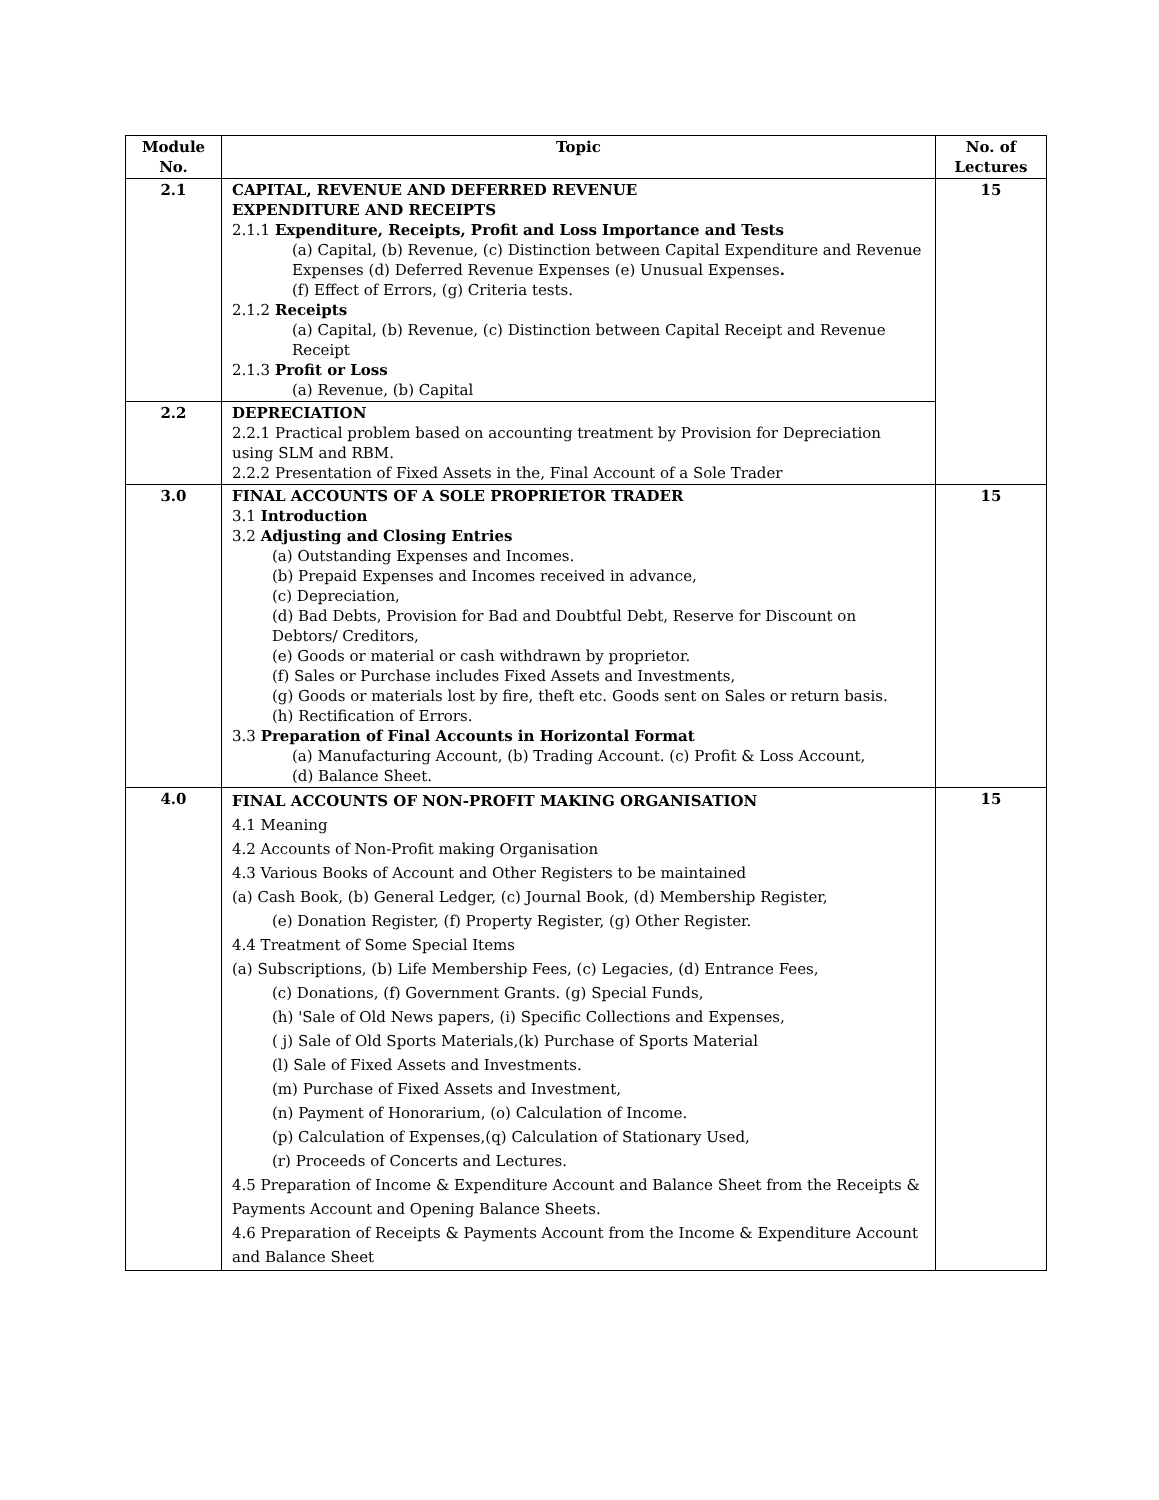| Module No. | Topic | No. of Lectures |
| --- | --- | --- |
| 2.1 | CAPITAL, REVENUE AND DEFERRED REVENUE EXPENDITURE AND RECEIPTS 2.1.1 Expenditure, Receipts, Profit and Loss Importance and Tests (a) Capital, (b) Revenue, (c) Distinction between Capital Expenditure and Revenue Expenses (d) Deferred Revenue Expenses (e) Unusual Expenses . (f) Effect of Errors, (g) Criteria tests. 2.1.2 Receipts (a) Capital, (b) Revenue, (c) Distinction between Capital Receipt and Revenue Receipt 2.1.3 Profit or Loss (a) Revenue, (b) Capital | 15 |
| 2.2 | DEPRECIATION 2.2.1 Practical problem based on accounting treatment by Provision for Depreciation using SLM and RBM. 2.2.2 Presentation of Fixed Assets in the, Final Account of a Sole Trader | |
| 3.0 | FINAL ACCOUNTS OF A SOLE PROPRIETOR TRADER 3.1 Introduction 3.2 Adjusting and Closing Entries (a) Outstanding Expenses and Incomes. (b) Prepaid Expenses and Incomes received in advance, (c) Depreciation, (d) Bad Debts, Provision for Bad and Doubtful Debt, Reserve for Discount on Debtors/ Creditors, (e) Goods or material or cash withdrawn by proprietor. (f) Sales or Purchase includes Fixed Assets and Investments, (g) Goods or materials lost by fire, theft etc. Goods sent on Sales or return basis. (h) Rectification of Errors. 3.3 Preparation of Final Accounts in Horizontal Format (a) Manufacturing Account, (b) Trading Account. (c) Profit & Loss Account, (d) Balance Sheet. | 15 |
| 4.0 | FINAL ACCOUNTS OF NON-PROFIT MAKING ORGANISATION 4.1 Meaning 4.2 Accounts of Non-Profit making Organisation 4.3 Various Books of Account and Other Registers to be maintained (a) Cash Book, (b) General Ledger, (c) Journal Book, (d) Membership Register, (e) Donation Register, (f) Property Register, (g) Other Register. 4.4 Treatment of Some Special Items (a) Subscriptions, (b) Life Membership Fees, (c) Legacies, (d) Entrance Fees, (c) Donations, (f) Government Grants. (g) Special Funds, (h) 'Sale of Old News papers, (i) Specific Collections and Expenses, ( j) Sale of Old Sports Materials,(k) Purchase of Sports Material (l) Sale of Fixed Assets and Investments. (m) Purchase of Fixed Assets and Investment, (n) Payment of Honorarium, (o) Calculation of Income. (p) Calculation of Expenses,(q) Calculation of Stationary Used, (r) Proceeds of Concerts and Lectures. 4.5 Preparation of Income & Expenditure Account and Balance Sheet from the Receipts & Payments Account and Opening Balance Sheets. 4.6 Preparation of Receipts & Payments Account from the Income & Expenditure Account and Balance Sheet | 15 |